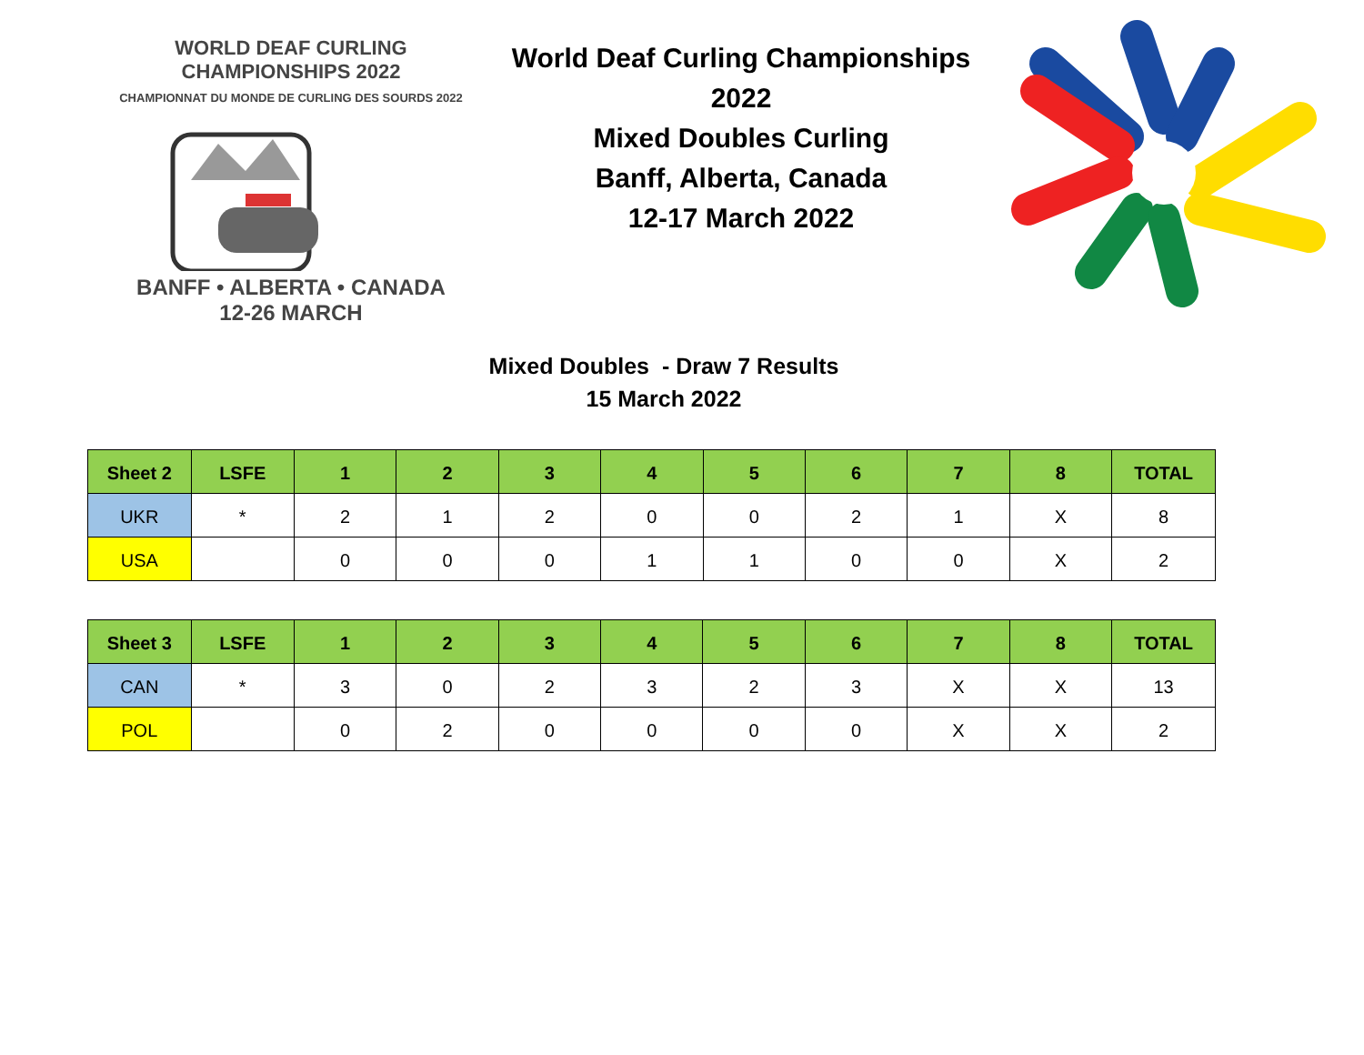WORLD DEAF CURLING CHAMPIONSHIPS 2022
CHAMPIONNAT DU MONDE DE CURLING DES SOURDS 2022
BANFF • ALBERTA • CANADA
12-26 MARCH
World Deaf Curling Championships 2022
Mixed Doubles Curling
Banff, Alberta, Canada
12-17 March 2022
Mixed Doubles - Draw 7 Results
15 March 2022
| Sheet 2 | LSFE | 1 | 2 | 3 | 4 | 5 | 6 | 7 | 8 | TOTAL |
| --- | --- | --- | --- | --- | --- | --- | --- | --- | --- | --- |
| UKR | * | 2 | 1 | 2 | 0 | 0 | 2 | 1 | X | 8 |
| USA | | 0 | 0 | 0 | 1 | 1 | 0 | 0 | X | 2 |
| Sheet 3 | LSFE | 1 | 2 | 3 | 4 | 5 | 6 | 7 | 8 | TOTAL |
| --- | --- | --- | --- | --- | --- | --- | --- | --- | --- | --- |
| CAN | * | 3 | 0 | 2 | 3 | 2 | 3 | X | X | 13 |
| POL | | 0 | 2 | 0 | 0 | 0 | 0 | X | X | 2 |